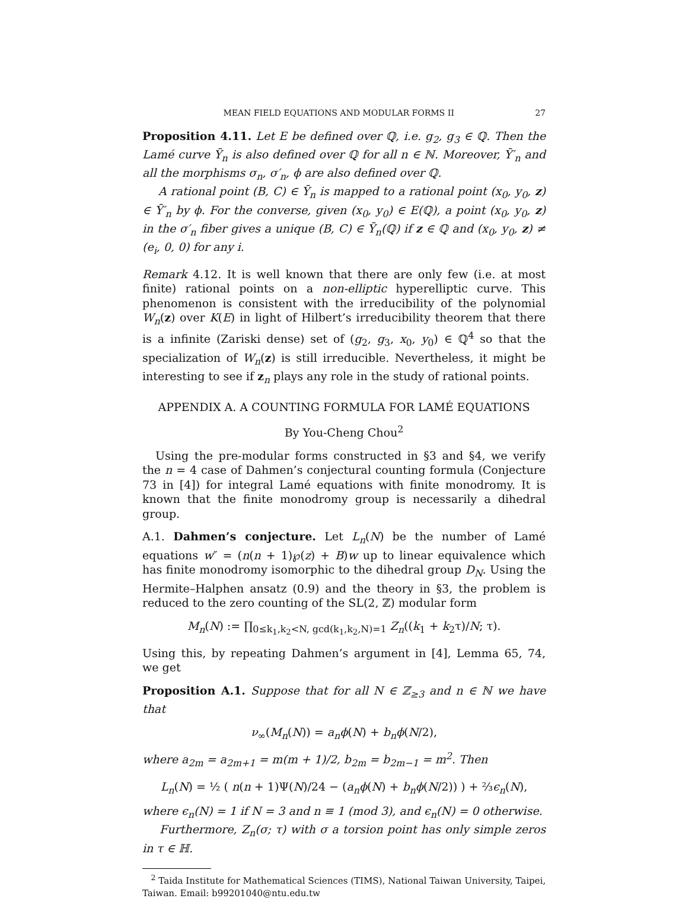MEAN FIELD EQUATIONS AND MODULAR FORMS II 27
Proposition 4.11. Let E be defined over ℚ, i.e. g<sub>2</sub>, g<sub>3</sub> ∈ ℚ. Then the Lamé curve Ȳ<sub>n</sub> is also defined over ℚ for all n ∈ ℕ. Moreover, Ȳ′<sub>n</sub> and all the morphisms σ<sub>n</sub>, σ′<sub>n</sub>, ϕ are also defined over ℚ.
A rational point (B, C) ∈ Ȳ<sub>n</sub> is mapped to a rational point (x<sub>0</sub>, y<sub>0</sub>, z) ∈ Ȳ′<sub>n</sub> by ϕ. For the converse, given (x<sub>0</sub>, y<sub>0</sub>) ∈ E(ℚ), a point (x<sub>0</sub>, y<sub>0</sub>, z) in the σ′<sub>n</sub> fiber gives a unique (B, C) ∈ Ȳ<sub>n</sub>(ℚ) if z ∈ ℚ and (x<sub>0</sub>, y<sub>0</sub>, z) ≠ (e<sub>i</sub>, 0, 0) for any i.
Remark 4.12. It is well known that there are only few (i.e. at most finite) rational points on a non-elliptic hyperelliptic curve. This phenomenon is consistent with the irreducibility of the polynomial W<sub>n</sub>(z) over K(E) in light of Hilbert’s irreducibility theorem that there is a infinite (Zariski dense) set of (g<sub>2</sub>, g<sub>3</sub>, x<sub>0</sub>, y<sub>0</sub>) ∈ ℚ<sup>4</sup> so that the specialization of W<sub>n</sub>(z) is still irreducible. Nevertheless, it might be interesting to see if z<sub>n</sub> plays any role in the study of rational points.
APPENDIX A. A COUNTING FORMULA FOR LAMÉ EQUATIONS
By You-Cheng Chou<sup>2</sup>
Using the pre-modular forms constructed in §3 and §4, we verify the n = 4 case of Dahmen’s conjectural counting formula (Conjecture 73 in [4]) for integral Lamé equations with finite monodromy. It is known that the finite monodromy group is necessarily a dihedral group.
A.1. Dahmen’s conjecture. Let L<sub>n</sub>(N) be the number of Lamé equations w″ = (n(n + 1)℘(z) + B)w up to linear equivalence which has finite monodromy isomorphic to the dihedral group D<sub>N</sub>. Using the Hermite–Halphen ansatz (0.9) and the theory in §3, the problem is reduced to the zero counting of the SL(2, ℤ) modular form
M<sub>n</sub>(N) := ∏<sub>0≤k<sub>1</sub>,k<sub>2</sub><N, gcd(k<sub>1</sub>,k<sub>2</sub>,N)=1</sub> Z<sub>n</sub>((k<sub>1</sub> + k<sub>2</sub>τ)/N; τ).
Using this, by repeating Dahmen’s argument in [4], Lemma 65, 74, we get
Proposition A.1. Suppose that for all N ∈ ℤ<sub>≥3</sub> and n ∈ ℕ we have that
ν<sub>∞</sub>(M<sub>n</sub>(N)) = a<sub>n</sub>ϕ(N) + b<sub>n</sub>ϕ(N/2),
where a<sub>2m</sub> = a<sub>2m+1</sub> = m(m + 1)/2, b<sub>2m</sub> = b<sub>2m−1</sub> = m<sup>2</sup>. Then
L<sub>n</sub>(N) = ½ ( n(n + 1)Ψ(N)/24 − (a<sub>n</sub>ϕ(N) + b<sub>n</sub>ϕ(N/2)) ) + ⅔ϵ<sub>n</sub>(N),
where ϵ<sub>n</sub>(N) = 1 if N = 3 and n ≡ 1 (mod 3), and ϵ<sub>n</sub>(N) = 0 otherwise.
Furthermore, Z<sub>n</sub>(σ; τ) with σ a torsion point has only simple zeros in τ ∈ ℍ.
<sup>2</sup> Taida Institute for Mathematical Sciences (TIMS), National Taiwan University, Taipei, Taiwan. Email: b99201040@ntu.edu.tw